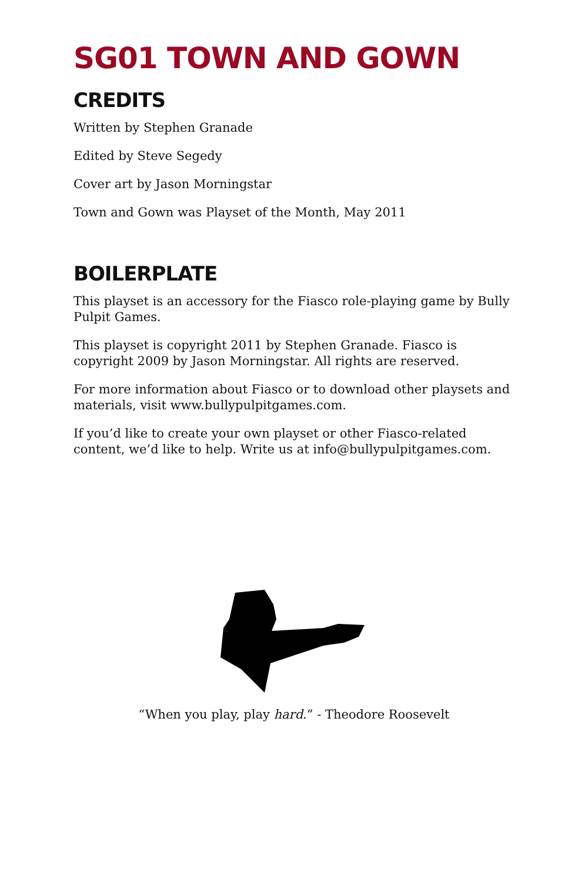SG01 TOWN AND GOWN
CREDITS
Written by Stephen Granade
Edited by Steve Segedy
Cover art by Jason Morningstar
Town and Gown was Playset of the Month, May 2011
BOILERPLATE
This playset is an accessory for the Fiasco role-playing game by Bully Pulpit Games.
This playset is copyright 2011 by Stephen Granade. Fiasco is copyright 2009 by Jason Morningstar. All rights are reserved.
For more information about Fiasco or to download other playsets and materials, visit www.bullypulpitgames.com.
If you’d like to create your own playset or other Fiasco-related content, we’d like to help. Write us at info@bullypulpitgames.com.
“When you play, play hard.” - Theodore Roosevelt